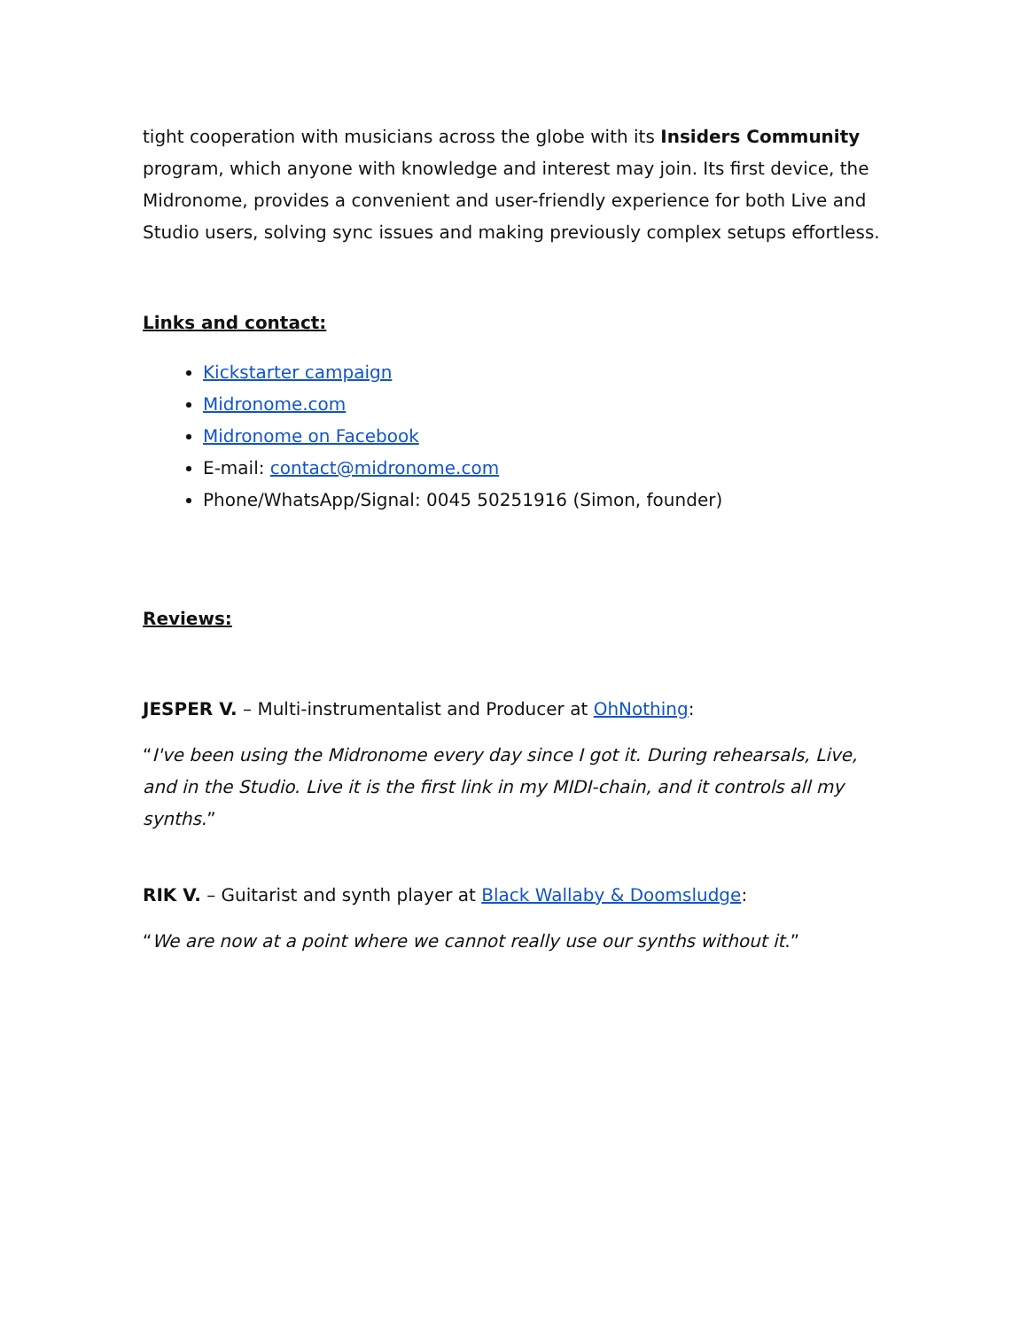tight cooperation with musicians across the globe with its Insiders Community program, which anyone with knowledge and interest may join. Its first device, the Midronome, provides a convenient and user-friendly experience for both Live and Studio users, solving sync issues and making previously complex setups effortless.
Links and contact:
Kickstarter campaign
Midronome.com
Midronome on Facebook
E-mail: contact@midronome.com
Phone/WhatsApp/Signal: 0045 50251916 (Simon, founder)
Reviews:
JESPER V. – Multi-instrumentalist and Producer at OhNothing:
“I've been using the Midronome every day since I got it. During rehearsals, Live, and in the Studio. Live it is the first link in my MIDI-chain, and it controls all my synths.”
RIK V. – Guitarist and synth player at Black Wallaby & Doomsludge:
“We are now at a point where we cannot really use our synths without it.”